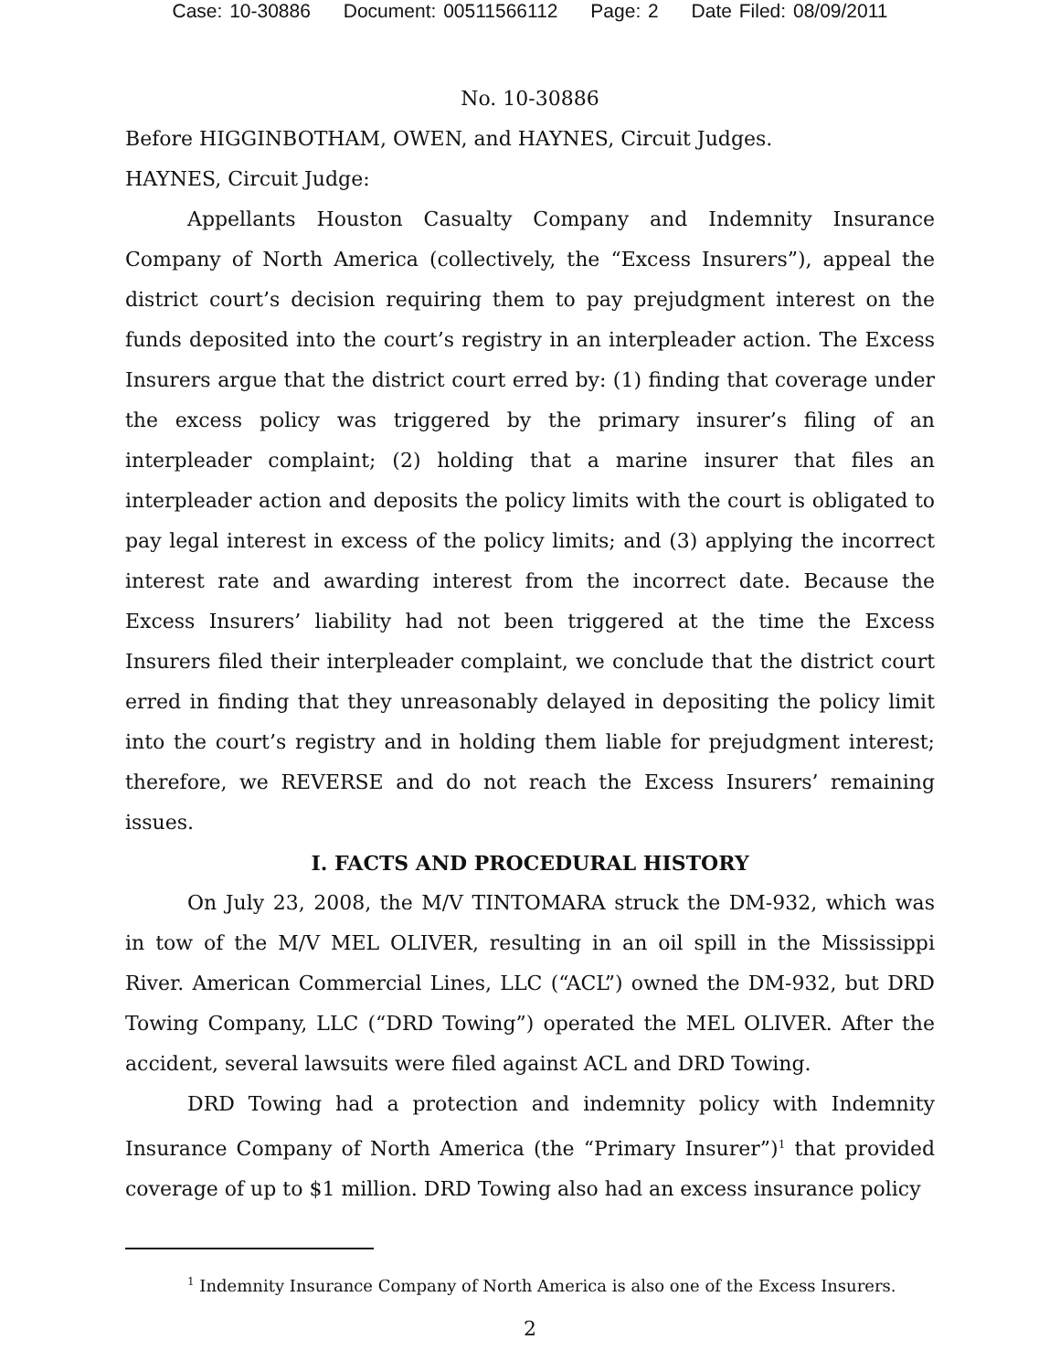Case: 10-30886 Document: 00511566112 Page: 2 Date Filed: 08/09/2011
No. 10-30886
Before HIGGINBOTHAM, OWEN, and HAYNES, Circuit Judges.
HAYNES, Circuit Judge:
Appellants Houston Casualty Company and Indemnity Insurance Company of North America (collectively, the “Excess Insurers”), appeal the district court’s decision requiring them to pay prejudgment interest on the funds deposited into the court’s registry in an interpleader action. The Excess Insurers argue that the district court erred by: (1) finding that coverage under the excess policy was triggered by the primary insurer’s filing of an interpleader complaint; (2) holding that a marine insurer that files an interpleader action and deposits the policy limits with the court is obligated to pay legal interest in excess of the policy limits; and (3) applying the incorrect interest rate and awarding interest from the incorrect date. Because the Excess Insurers’ liability had not been triggered at the time the Excess Insurers filed their interpleader complaint, we conclude that the district court erred in finding that they unreasonably delayed in depositing the policy limit into the court’s registry and in holding them liable for prejudgment interest; therefore, we REVERSE and do not reach the Excess Insurers’ remaining issues.
I. FACTS AND PROCEDURAL HISTORY
On July 23, 2008, the M/V TINTOMARA struck the DM-932, which was in tow of the M/V MEL OLIVER, resulting in an oil spill in the Mississippi River. American Commercial Lines, LLC (“ACL”) owned the DM-932, but DRD Towing Company, LLC (“DRD Towing”) operated the MEL OLIVER. After the accident, several lawsuits were filed against ACL and DRD Towing.
DRD Towing had a protection and indemnity policy with Indemnity Insurance Company of North America (the “Primary Insurer”)<sup>1</sup> that provided coverage of up to $1 million. DRD Towing also had an excess insurance policy
<sup>1</sup> Indemnity Insurance Company of North America is also one of the Excess Insurers.
2